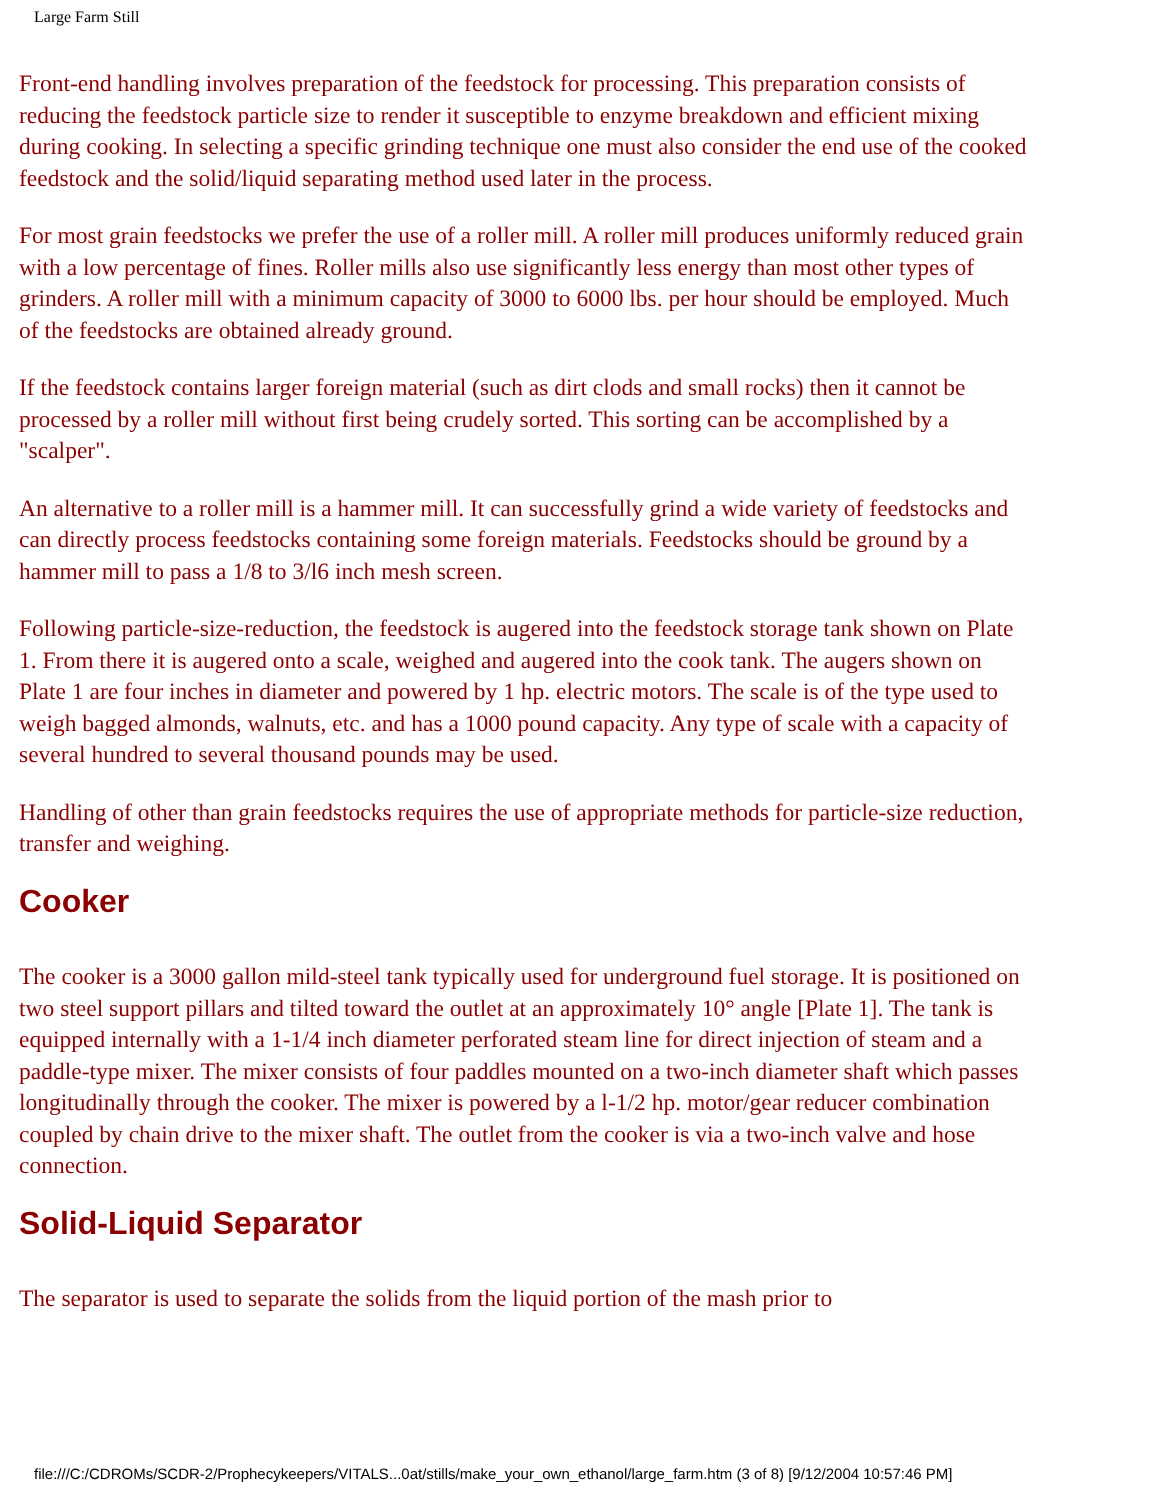Large Farm Still
Front-end handling involves preparation of the feedstock for processing. This preparation consists of reducing the feedstock particle size to render it susceptible to enzyme breakdown and efficient mixing during cooking. In selecting a specific grinding technique one must also consider the end use of the cooked feedstock and the solid/liquid separating method used later in the process.
For most grain feedstocks we prefer the use of a roller mill. A roller mill produces uniformly reduced grain with a low percentage of fines. Roller mills also use significantly less energy than most other types of grinders. A roller mill with a minimum capacity of 3000 to 6000 lbs. per hour should be employed. Much of the feedstocks are obtained already ground.
If the feedstock contains larger foreign material (such as dirt clods and small rocks) then it cannot be processed by a roller mill without first being crudely sorted. This sorting can be accomplished by a "scalper".
An alternative to a roller mill is a hammer mill. It can successfully grind a wide variety of feedstocks and can directly process feedstocks containing some foreign materials. Feedstocks should be ground by a hammer mill to pass a 1/8 to 3/l6 inch mesh screen.
Following particle-size-reduction, the feedstock is augered into the feedstock storage tank shown on Plate 1. From there it is augered onto a scale, weighed and augered into the cook tank. The augers shown on Plate 1 are four inches in diameter and powered by 1 hp. electric motors. The scale is of the type used to weigh bagged almonds, walnuts, etc. and has a 1000 pound capacity. Any type of scale with a capacity of several hundred to several thousand pounds may be used.
Handling of other than grain feedstocks requires the use of appropriate methods for particle-size reduction, transfer and weighing.
Cooker
The cooker is a 3000 gallon mild-steel tank typically used for underground fuel storage. It is positioned on two steel support pillars and tilted toward the outlet at an approximately 10° angle [Plate 1]. The tank is equipped internally with a 1-1/4 inch diameter perforated steam line for direct injection of steam and a paddle-type mixer. The mixer consists of four paddles mounted on a two-inch diameter shaft which passes longitudinally through the cooker. The mixer is powered by a l-1/2 hp. motor/gear reducer combination coupled by chain drive to the mixer shaft. The outlet from the cooker is via a two-inch valve and hose connection.
Solid-Liquid Separator
The separator is used to separate the solids from the liquid portion of the mash prior to
file:///C:/CDROMs/SCDR-2/Prophecykeepers/VITALS...0at/stills/make_your_own_ethanol/large_farm.htm (3 of 8) [9/12/2004 10:57:46 PM]